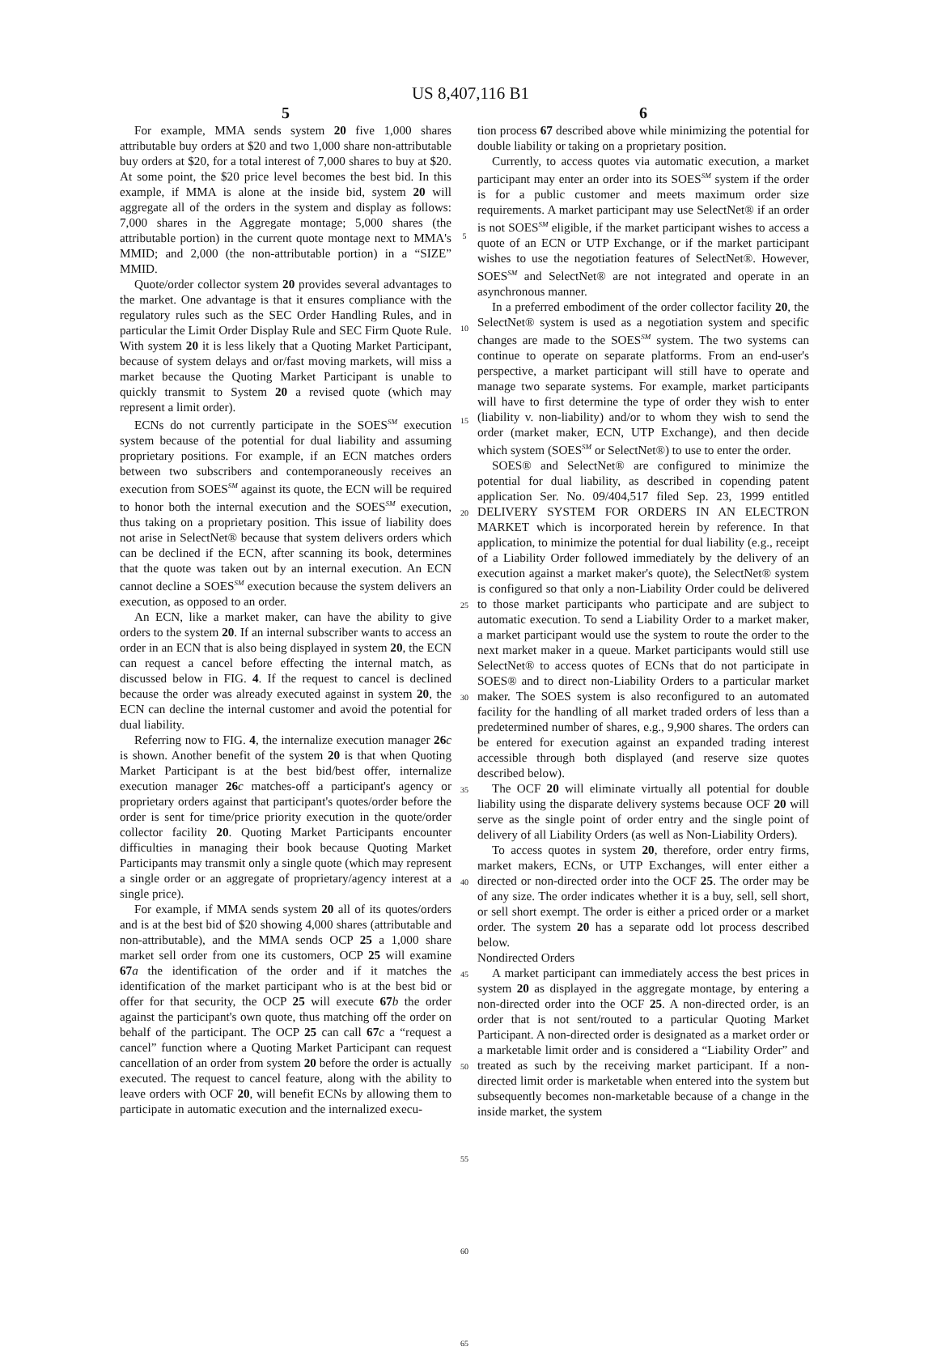US 8,407,116 B1
5
For example, MMA sends system 20 five 1,000 shares attributable buy orders at $20 and two 1,000 share non-attributable buy orders at $20, for a total interest of 7,000 shares to buy at $20. At some point, the $20 price level becomes the best bid. In this example, if MMA is alone at the inside bid, system 20 will aggregate all of the orders in the system and display as follows: 7,000 shares in the Aggregate montage; 5,000 shares (the attributable portion) in the current quote montage next to MMA's MMID; and 2,000 (the non-attributable portion) in a “SIZE” MMID.
Quote/order collector system 20 provides several advantages to the market. One advantage is that it ensures compliance with the regulatory rules such as the SEC Order Handling Rules, and in particular the Limit Order Display Rule and SEC Firm Quote Rule. With system 20 it is less likely that a Quoting Market Participant, because of system delays and or/fast moving markets, will miss a market because the Quoting Market Participant is unable to quickly transmit to System 20 a revised quote (which may represent a limit order).
ECNs do not currently participate in the SOES<sup>SM</sup> execution system because of the potential for dual liability and assuming proprietary positions. For example, if an ECN matches orders between two subscribers and contemporaneously receives an execution from SOES<sup>SM</sup> against its quote, the ECN will be required to honor both the internal execution and the SOES<sup>SM</sup> execution, thus taking on a proprietary position. This issue of liability does not arise in SelectNet® because that system delivers orders which can be declined if the ECN, after scanning its book, determines that the quote was taken out by an internal execution. An ECN cannot decline a SOES<sup>SM</sup> execution because the system delivers an execution, as opposed to an order.
An ECN, like a market maker, can have the ability to give orders to the system 20. If an internal subscriber wants to access an order in an ECN that is also being displayed in system 20, the ECN can request a cancel before effecting the internal match, as discussed below in FIG. 4. If the request to cancel is declined because the order was already executed against in system 20, the ECN can decline the internal customer and avoid the potential for dual liability.
Referring now to FIG. 4, the internalize execution manager 26 c is shown. Another benefit of the system 20 is that when Quoting Market Participant is at the best bid/best offer, internalize execution manager 26 c matches-off a participant's agency or proprietary orders against that participant's quotes/order before the order is sent for time/price priority execution in the quote/order collector facility 20. Quoting Market Participants encounter difficulties in managing their book because Quoting Market Participants may transmit only a single quote (which may represent a single order or an aggregate of proprietary/agency interest at a single price).
For example, if MMA sends system 20 all of its quotes/orders and is at the best bid of $20 showing 4,000 shares (attributable and non-attributable), and the MMA sends OCP 25 a 1,000 share market sell order from one its customers, OCP 25 will examine 67 a the identification of the order and if it matches the identification of the market participant who is at the best bid or offer for that security, the OCP 25 will execute 67 b the order against the participant's own quote, thus matching off the order on behalf of the participant. The OCP 25 can call 67 c a “request a cancel” function where a Quoting Market Participant can request cancellation of an order from system 20 before the order is actually executed. The request to cancel feature, along with the ability to leave orders with OCF 20, will benefit ECNs by allowing them to participate in automatic execution and the internalized execu-
5
10
15
20
25
30
35
40
45
50
55
60
65
6
tion process 67 described above while minimizing the potential for double liability or taking on a proprietary position.
Currently, to access quotes via automatic execution, a market participant may enter an order into its SOES<sup>SM</sup> system if the order is for a public customer and meets maximum order size requirements. A market participant may use SelectNet® if an order is not SOES<sup>SM</sup> eligible, if the market participant wishes to access a quote of an ECN or UTP Exchange, or if the market participant wishes to use the negotiation features of SelectNet®. However, SOES<sup>SM</sup> and SelectNet® are not integrated and operate in an asynchronous manner.
In a preferred embodiment of the order collector facility 20, the SelectNet® system is used as a negotiation system and specific changes are made to the SOES<sup>SM</sup> system. The two systems can continue to operate on separate platforms. From an end-user's perspective, a market participant will still have to operate and manage two separate systems. For example, market participants will have to first determine the type of order they wish to enter (liability v. non-liability) and/or to whom they wish to send the order (market maker, ECN, UTP Exchange), and then decide which system (SOES<sup>SM</sup> or SelectNet®) to use to enter the order.
SOES® and SelectNet® are configured to minimize the potential for dual liability, as described in copending patent application Ser. No. 09/404,517 filed Sep. 23, 1999 entitled DELIVERY SYSTEM FOR ORDERS IN AN ELECTRON MARKET which is incorporated herein by reference. In that application, to minimize the potential for dual liability (e.g., receipt of a Liability Order followed immediately by the delivery of an execution against a market maker's quote), the SelectNet® system is configured so that only a non-Liability Order could be delivered to those market participants who participate and are subject to automatic execution. To send a Liability Order to a market maker, a market participant would use the system to route the order to the next market maker in a queue. Market participants would still use SelectNet® to access quotes of ECNs that do not participate in SOES® and to direct non-Liability Orders to a particular market maker. The SOES system is also reconfigured to an automated facility for the handling of all market traded orders of less than a predetermined number of shares, e.g., 9,900 shares. The orders can be entered for execution against an expanded trading interest accessible through both displayed (and reserve size quotes described below).
The OCF 20 will eliminate virtually all potential for double liability using the disparate delivery systems because OCF 20 will serve as the single point of order entry and the single point of delivery of all Liability Orders (as well as Non-Liability Orders).
To access quotes in system 20, therefore, order entry firms, market makers, ECNs, or UTP Exchanges, will enter either a directed or non-directed order into the OCF 25. The order may be of any size. The order indicates whether it is a buy, sell, sell short, or sell short exempt. The order is either a priced order or a market order. The system 20 has a separate odd lot process described below.
Nondirected Orders
A market participant can immediately access the best prices in system 20 as displayed in the aggregate montage, by entering a non-directed order into the OCF 25. A non-directed order, is an order that is not sent/routed to a particular Quoting Market Participant. A non-directed order is designated as a market order or a marketable limit order and is considered a “Liability Order” and treated as such by the receiving market participant. If a non-directed limit order is marketable when entered into the system but subsequently becomes non-marketable because of a change in the inside market, the system